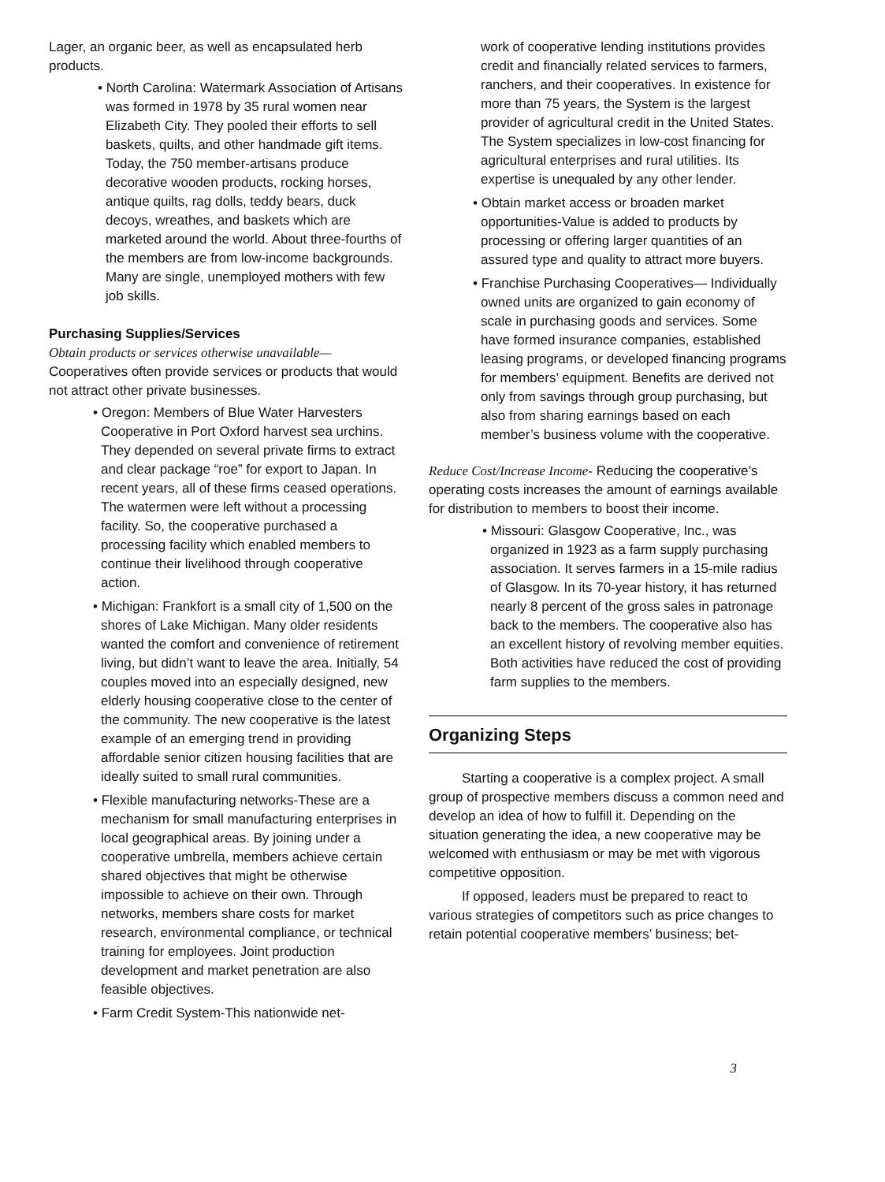Lager, an organic beer, as well as encapsulated herb products.
• North Carolina: Watermark Association of Artisans was formed in 1978 by 35 rural women near Elizabeth City. They pooled their efforts to sell baskets, quilts, and other handmade gift items. Today, the 750 member-artisans produce decorative wooden products, rocking horses, antique quilts, rag dolls, teddy bears, duck decoys, wreathes, and baskets which are marketed around the world. About three-fourths of the members are from low-income backgrounds. Many are single, unemployed mothers with few job skills.
Purchasing Supplies/Services
Obtain products or services otherwise unavailable— Cooperatives often provide services or products that would not attract other private businesses.
• Oregon: Members of Blue Water Harvesters Cooperative in Port Oxford harvest sea urchins. They depended on several private firms to extract and clear package “roe” for export to Japan. In recent years, all of these firms ceased operations. The watermen were left without a processing facility. So, the cooperative purchased a processing facility which enabled members to continue their livelihood through cooperative action.
• Michigan: Frankfort is a small city of 1,500 on the shores of Lake Michigan. Many older residents wanted the comfort and convenience of retirement living, but didn’t want to leave the area. Initially, 54 couples moved into an especially designed, new elderly housing cooperative close to the center of the community. The new cooperative is the latest example of an emerging trend in providing affordable senior citizen housing facilities that are ideally suited to small rural communities.
• Flexible manufacturing networks-These are a mechanism for small manufacturing enterprises in local geographical areas. By joining under a cooperative umbrella, members achieve certain shared objectives that might be otherwise impossible to achieve on their own. Through networks, members share costs for market research, environmental compliance, or technical training for employees. Joint production development and market penetration are also feasible objectives.
• Farm Credit System-This nationwide net-
work of cooperative lending institutions provides credit and financially related services to farmers, ranchers, and their cooperatives. In existence for more than 75 years, the System is the largest provider of agricultural credit in the United States. The System specializes in low-cost financing for agricultural enterprises and rural utilities. Its expertise is unequaled by any other lender.
• Obtain market access or broaden market opportunities-Value is added to products by processing or offering larger quantities of an assured type and quality to attract more buyers.
• Franchise Purchasing Cooperatives— Individually owned units are organized to gain economy of scale in purchasing goods and services. Some have formed insurance companies, established leasing programs, or developed financing programs for members’ equipment. Benefits are derived not only from savings through group purchasing, but also from sharing earnings based on each member’s business volume with the cooperative.
Reduce Cost/Increase Income- Reducing the cooperative’s operating costs increases the amount of earnings available for distribution to members to boost their income.
• Missouri: Glasgow Cooperative, Inc., was organized in 1923 as a farm supply purchasing association. It serves farmers in a 15-mile radius of Glasgow. In its 70-year history, it has returned nearly 8 percent of the gross sales in patronage back to the members. The cooperative also has an excellent history of revolving member equities. Both activities have reduced the cost of providing farm supplies to the members.
Organizing Steps
Starting a cooperative is a complex project. A small group of prospective members discuss a common need and develop an idea of how to fulfill it. Depending on the situation generating the idea, a new cooperative may be welcomed with enthusiasm or may be met with vigorous competitive opposition.
If opposed, leaders must be prepared to react to various strategies of competitors such as price changes to retain potential cooperative members’ business; bet-
3